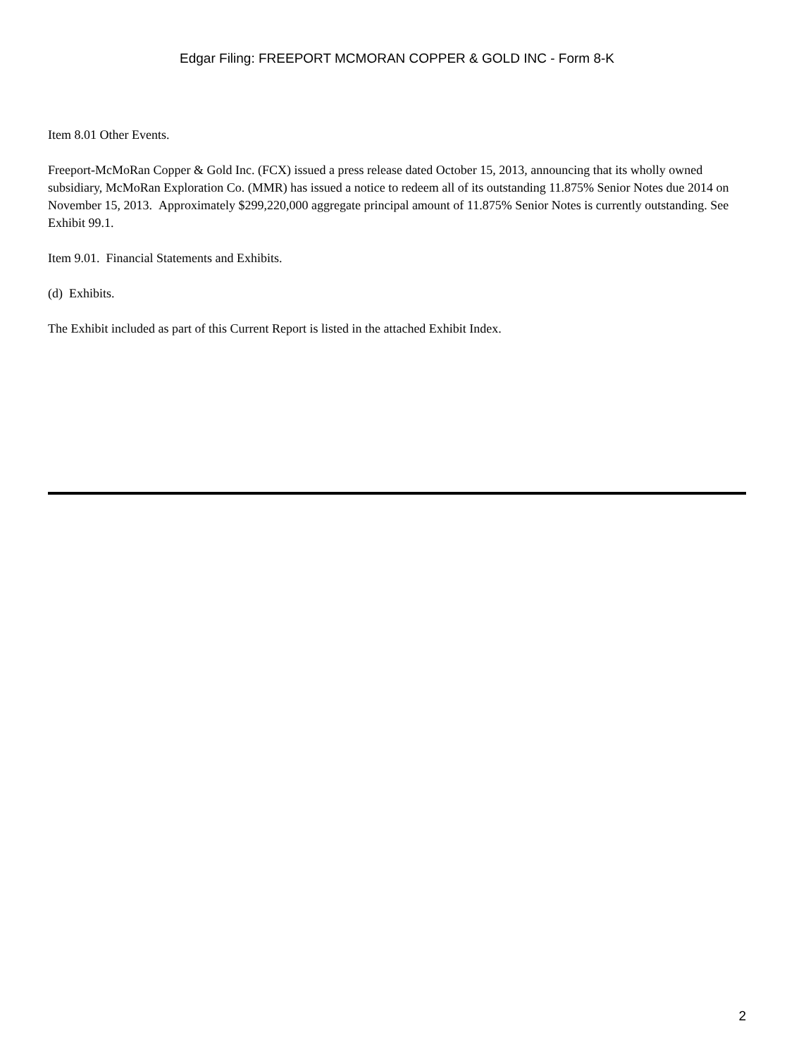Edgar Filing: FREEPORT MCMORAN COPPER & GOLD INC - Form 8-K
Item 8.01 Other Events.
Freeport-McMoRan Copper & Gold Inc. (FCX) issued a press release dated October 15, 2013, announcing that its wholly owned subsidiary, McMoRan Exploration Co. (MMR) has issued a notice to redeem all of its outstanding 11.875% Senior Notes due 2014 on November 15, 2013. Approximately $299,220,000 aggregate principal amount of 11.875% Senior Notes is currently outstanding. See Exhibit 99.1.
Item 9.01. Financial Statements and Exhibits.
(d) Exhibits.
The Exhibit included as part of this Current Report is listed in the attached Exhibit Index.
2